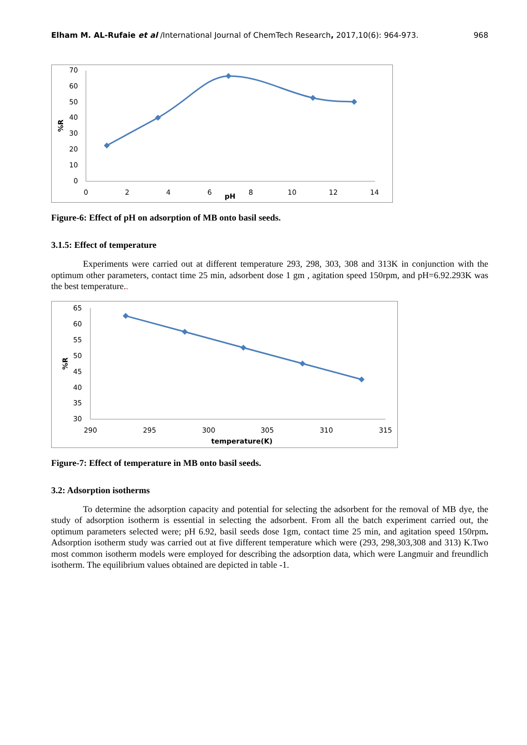Elham M. AL-Rufaie et al /International Journal of ChemTech Research, 2017,10(6): 964-973. 968
70
60
50
40
30
20
10
0
0
2
4
6
8
10
12
14
pH
%R
Figure-6: Effect of pH on adsorption of MB onto basil seeds.
3.1.5: Effect of temperature
Experiments were carried out at different temperature 293, 298, 303, 308 and 313K in conjunction with the optimum other parameters, contact time 25 min, adsorbent dose 1 gm , agitation speed 150rpm, and pH=6.92.293K was the best temperature..
65
60
55
50
45
40
35
30
290
295
300
305
310
315
temperature(K)
%R
Figure-7: Effect of temperature in MB onto basil seeds.
3.2: Adsorption isotherms
To determine the adsorption capacity and potential for selecting the adsorbent for the removal of MB dye, the study of adsorption isotherm is essential in selecting the adsorbent. From all the batch experiment carried out, the optimum parameters selected were; pH 6.92, basil seeds dose 1gm, contact time 25 min, and agitation speed 150rpm. Adsorption isotherm study was carried out at five different temperature which were (293, 298,303,308 and 313) K.Two most common isotherm models were employed for describing the adsorption data, which were Langmuir and freundlich isotherm. The equilibrium values obtained are depicted in table -1.